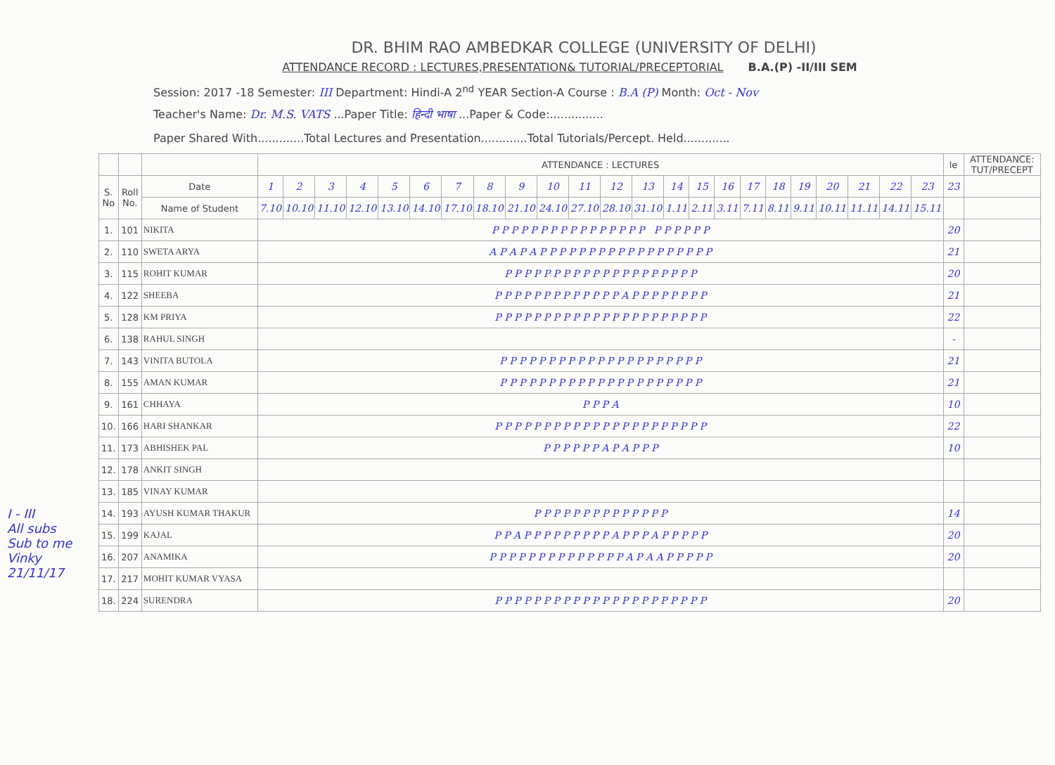DR. BHIM RAO AMBEDKAR COLLEGE (UNIVERSITY OF DELHI)
ATTENDANCE RECORD : LECTURES,PRESENTATION& TUTORIAL/PRECEPTORIAL B.A.(P) -II/III SEM
Session: 2017 -18 Semester: III Department: Hindi-A 2<sup>nd</sup> YEAR Section-A Course : B.A (P) Month: Oct - Nov
Teacher's Name: Dr. M.S. VATS ...Paper Title: हिन्दी भाषा ...Paper & Code:...............
Paper Shared With.............Total Lectures and Presentation.............Total Tutorials/Percept. Held.............
| | | | ATTENDANCE : LECTURES | | | | | | | | | | | | | | | | | | | | | | | le | ATTENDANCE: TUT/PRECEPT |
| --- | --- | --- | --- | --- | --- | --- | --- | --- | --- | --- | --- | --- | --- | --- | --- | --- | --- | --- | --- | --- | --- | --- | --- | --- | --- | --- | --- |
| S. No | Roll No. | Date | 1 | 2 | 3 | 4 | 5 | 6 | 7 | 8 | 9 | 10 | 11 | 12 | 13 | 14 | 15 | 16 | 17 | 18 | 19 | 20 | 21 | 22 | 23 | 23 | |
| | | Name of Student | 7.10 | 10.10 | 11.10 | 12.10 | 13.10 | 14.10 | 17.10 | 18.10 | 21.10 | 24.10 | 27.10 | 28.10 | 31.10 | 1.11 | 2.11 | 3.11 | 7.11 | 8.11 | 9.11 | 10.11 | 11.11 | 14.11 | 15.11 | | |
| 1. | 101 | NIKITA | P P P P P P P P P P P P P P P P P P P P P P | | | | | | | | | | | | | | | | | | | | | | | 20 | |
| 2. | 110 | SWETA ARYA | A P A P A P P P P P P P P P P P P P P P P P P | | | | | | | | | | | | | | | | | | | | | | | 21 | |
| 3. | 115 | ROHIT KUMAR | P P P P P P P P P P P P P P P P P P P P | | | | | | | | | | | | | | | | | | | | | | | 20 | |
| 4. | 122 | SHEEBA | P P P P P P P P P P P P P A P P P P P P P P | | | | | | | | | | | | | | | | | | | | | | | 21 | |
| 5. | 128 | KM PRIYA | P P P P P P P P P P P P P P P P P P P P P P | | | | | | | | | | | | | | | | | | | | | | | 22 | |
| 6. | 138 | RAHUL SINGH | | | | | | | | | | | | | | | | | | | | | | | | - | |
| 7. | 143 | VINITA BUTOLA | P P P P P P P P P P P P P P P P P P P P P | | | | | | | | | | | | | | | | | | | | | | | 21 | |
| 8. | 155 | AMAN KUMAR | P P P P P P P P P P P P P P P P P P P P P | | | | | | | | | | | | | | | | | | | | | | | 21 | |
| 9. | 161 | CHHAYA | P P P A | | | | | | | | | | | | | | | | | | | | | | | 10 | |
| 10. | 166 | HARI SHANKAR | P P P P P P P P P P P P P P P P P P P P P P | | | | | | | | | | | | | | | | | | | | | | | 22 | |
| 11. | 173 | ABHISHEK PAL | P P P P P P A P A P P P | | | | | | | | | | | | | | | | | | | | | | | 10 | |
| 12. | 178 | ANKIT SINGH | | | | | | | | | | | | | | | | | | | | | | | | | |
| 13. | 185 | VINAY KUMAR | | | | | | | | | | | | | | | | | | | | | | | | | |
| 14. | 193 | AYUSH KUMAR THAKUR | P P P P P P P P P P P P P P | | | | | | | | | | | | | | | | | | | | | | | 14 | |
| 15. | 199 | KAJAL | P P A P P P P P P P P P A P P P A P P P P P | | | | | | | | | | | | | | | | | | | | | | | 20 | |
| 16. | 207 | ANAMIKA | P P P P P P P P P P P P P P A P A A P P P P P | | | | | | | | | | | | | | | | | | | | | | | 20 | |
| 17. | 217 | MOHIT KUMAR VYASA | | | | | | | | | | | | | | | | | | | | | | | | | |
| 18. | 224 | SURENDRA | P P P P P P P P P P P P P P P P P P P P P P | | | | | | | | | | | | | | | | | | | | | | | 20 | |
I - III
All subs
Sub to me
Vinky
21/11/17